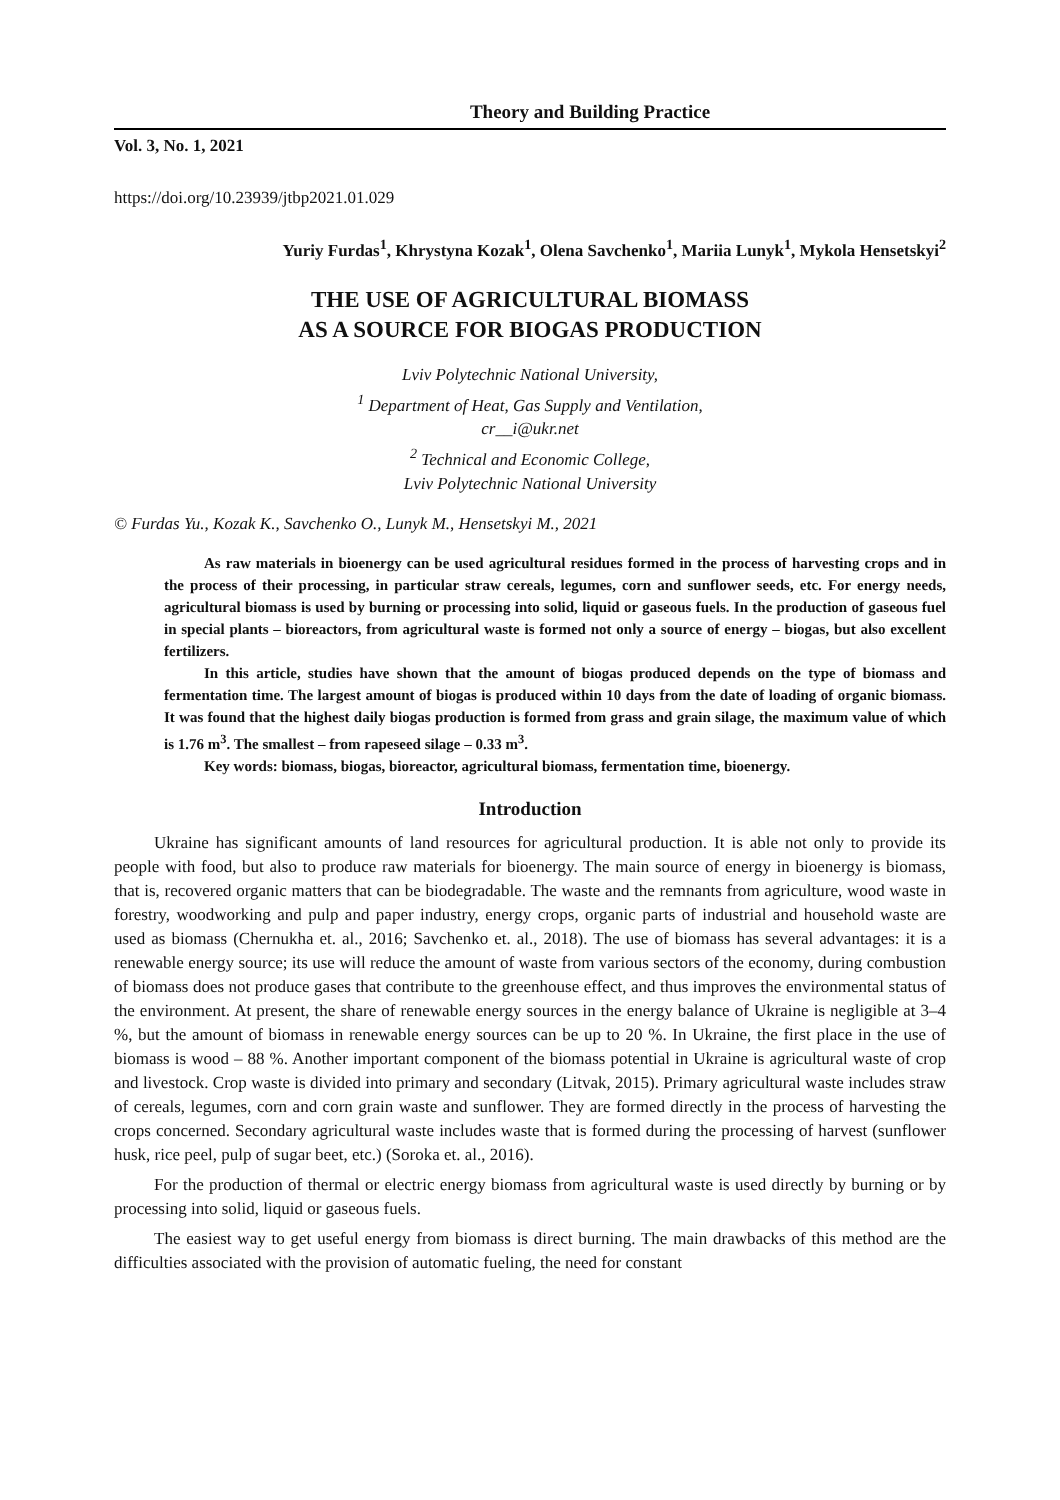Theory and Building Practice
Vol. 3, No. 1, 2021
https://doi.org/10.23939/jtbp2021.01.029
Yuriy Furdas<sup>1</sup>, Khrystyna Kozak<sup>1</sup>, Olena Savchenko<sup>1</sup>, Mariia Lunyk<sup>1</sup>, Mykola Hensetskyi<sup>2</sup>
THE USE OF AGRICULTURAL BIOMASS
AS A SOURCE FOR BIOGAS PRODUCTION
Lviv Polytechnic National University,
<sup>1</sup> Department of Heat, Gas Supply and Ventilation,
cr__i@ukr.net
<sup>2</sup> Technical and Economic College,
Lviv Polytechnic National University
© Furdas Yu., Kozak K., Savchenko O., Lunyk M., Hensetskyi M., 2021
As raw materials in bioenergy can be used agricultural residues formed in the process of harvesting crops and in the process of their processing, in particular straw cereals, legumes, corn and sunflower seeds, etc. For energy needs, agricultural biomass is used by burning or processing into solid, liquid or gaseous fuels. In the production of gaseous fuel in special plants – bioreactors, from agricultural waste is formed not only a source of energy – biogas, but also excellent fertilizers.
In this article, studies have shown that the amount of biogas produced depends on the type of biomass and fermentation time. The largest amount of biogas is produced within 10 days from the date of loading of organic biomass. It was found that the highest daily biogas production is formed from grass and grain silage, the maximum value of which is 1.76 m<sup>3</sup>. The smallest – from rapeseed silage – 0.33 m<sup>3</sup>.
Key words: biomass, biogas, bioreactor, agricultural biomass, fermentation time, bioenergy.
Introduction
Ukraine has significant amounts of land resources for agricultural production. It is able not only to provide its people with food, but also to produce raw materials for bioenergy. The main source of energy in bioenergy is biomass, that is, recovered organic matters that can be biodegradable. The waste and the remnants from agriculture, wood waste in forestry, woodworking and pulp and paper industry, energy crops, organic parts of industrial and household waste are used as biomass (Chernukha et. al., 2016; Savchenko et. al., 2018). The use of biomass has several advantages: it is a renewable energy source; its use will reduce the amount of waste from various sectors of the economy, during combustion of biomass does not produce gases that contribute to the greenhouse effect, and thus improves the environmental status of the environment. At present, the share of renewable energy sources in the energy balance of Ukraine is negligible at 3–4 %, but the amount of biomass in renewable energy sources can be up to 20 %. In Ukraine, the first place in the use of biomass is wood – 88 %. Another important component of the biomass potential in Ukraine is agricultural waste of crop and livestock. Crop waste is divided into primary and secondary (Litvak, 2015). Primary agricultural waste includes straw of cereals, legumes, corn and corn grain waste and sunflower. They are formed directly in the process of harvesting the crops concerned. Secondary agricultural waste includes waste that is formed during the processing of harvest (sunflower husk, rice peel, pulp of sugar beet, etc.) (Soroka et. al., 2016).
For the production of thermal or electric energy biomass from agricultural waste is used directly by burning or by processing into solid, liquid or gaseous fuels.
The easiest way to get useful energy from biomass is direct burning. The main drawbacks of this method are the difficulties associated with the provision of automatic fueling, the need for constant